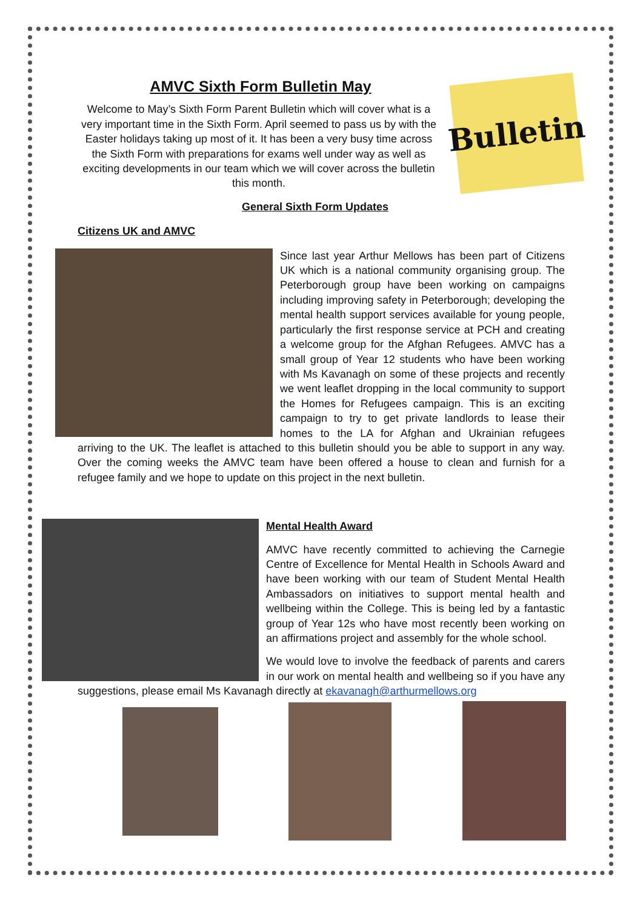Bulletin
AMVC Sixth Form Bulletin May
Welcome to May’s Sixth Form Parent Bulletin which will cover what is a very important time in the Sixth Form. April seemed to pass us by with the Easter holidays taking up most of it. It has been a very busy time across the Sixth Form with preparations for exams well under way as well as exciting developments in our team which we will cover across the bulletin this month.
General Sixth Form Updates
Citizens UK and AMVC
Since last year Arthur Mellows has been part of Citizens UK which is a national community organising group. The Peterborough group have been working on campaigns including improving safety in Peterborough; developing the mental health support services available for young people, particularly the first response service at PCH and creating a welcome group for the Afghan Refugees. AMVC has a small group of Year 12 students who have been working with Ms Kavanagh on some of these projects and recently we went leaflet dropping in the local community to support the Homes for Refugees campaign. This is an exciting campaign to try to get private landlords to lease their homes to the LA for Afghan and Ukrainian refugees arriving to the UK. The leaflet is attached to this bulletin should you be able to support in any way. Over the coming weeks the AMVC team have been offered a house to clean and furnish for a refugee family and we hope to update on this project in the next bulletin.
Mental Health Award
AMVC have recently committed to achieving the Carnegie Centre of Excellence for Mental Health in Schools Award and have been working with our team of Student Mental Health Ambassadors on initiatives to support mental health and wellbeing within the College. This is being led by a fantastic group of Year 12s who have most recently been working on an affirmations project and assembly for the whole school.
We would love to involve the feedback of parents and carers in our work on mental health and wellbeing so if you have any suggestions, please email Ms Kavanagh directly at ekavanagh@arthurmellows.org